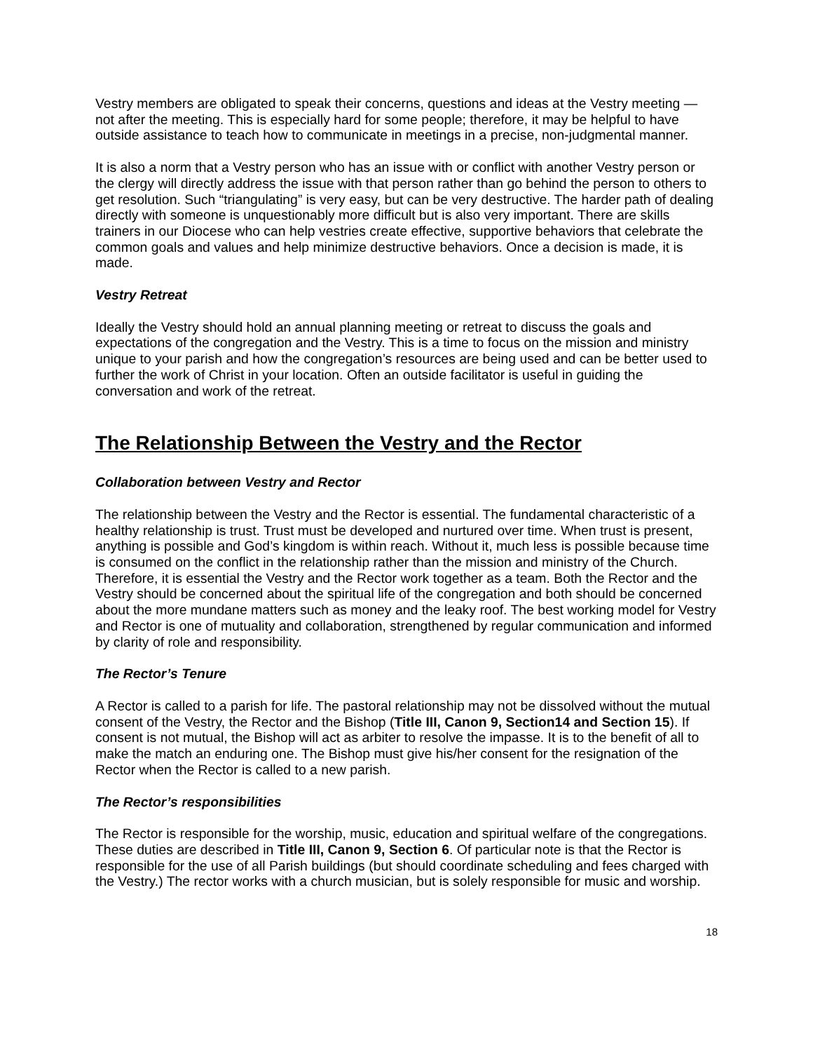Vestry members are obligated to speak their concerns, questions and ideas at the Vestry meeting — not after the meeting. This is especially hard for some people; therefore, it may be helpful to have outside assistance to teach how to communicate in meetings in a precise, non-judgmental manner.
It is also a norm that a Vestry person who has an issue with or conflict with another Vestry person or the clergy will directly address the issue with that person rather than go behind the person to others to get resolution. Such “triangulating” is very easy, but can be very destructive. The harder path of dealing directly with someone is unquestionably more difficult but is also very important. There are skills trainers in our Diocese who can help vestries create effective, supportive behaviors that celebrate the common goals and values and help minimize destructive behaviors. Once a decision is made, it is made.
Vestry Retreat
Ideally the Vestry should hold an annual planning meeting or retreat to discuss the goals and expectations of the congregation and the Vestry. This is a time to focus on the mission and ministry unique to your parish and how the congregation’s resources are being used and can be better used to further the work of Christ in your location. Often an outside facilitator is useful in guiding the conversation and work of the retreat.
The Relationship Between the Vestry and the Rector
Collaboration between Vestry and Rector
The relationship between the Vestry and the Rector is essential. The fundamental characteristic of a healthy relationship is trust. Trust must be developed and nurtured over time. When trust is present, anything is possible and God’s kingdom is within reach. Without it, much less is possible because time is consumed on the conflict in the relationship rather than the mission and ministry of the Church. Therefore, it is essential the Vestry and the Rector work together as a team. Both the Rector and the Vestry should be concerned about the spiritual life of the congregation and both should be concerned about the more mundane matters such as money and the leaky roof. The best working model for Vestry and Rector is one of mutuality and collaboration, strengthened by regular communication and informed by clarity of role and responsibility.
The Rector’s Tenure
A Rector is called to a parish for life. The pastoral relationship may not be dissolved without the mutual consent of the Vestry, the Rector and the Bishop (Title III, Canon 9, Section14 and Section 15). If consent is not mutual, the Bishop will act as arbiter to resolve the impasse. It is to the benefit of all to make the match an enduring one. The Bishop must give his/her consent for the resignation of the Rector when the Rector is called to a new parish.
The Rector’s responsibilities
The Rector is responsible for the worship, music, education and spiritual welfare of the congregations. These duties are described in Title III, Canon 9, Section 6. Of particular note is that the Rector is responsible for the use of all Parish buildings (but should coordinate scheduling and fees charged with the Vestry.) The rector works with a church musician, but is solely responsible for music and worship.
18